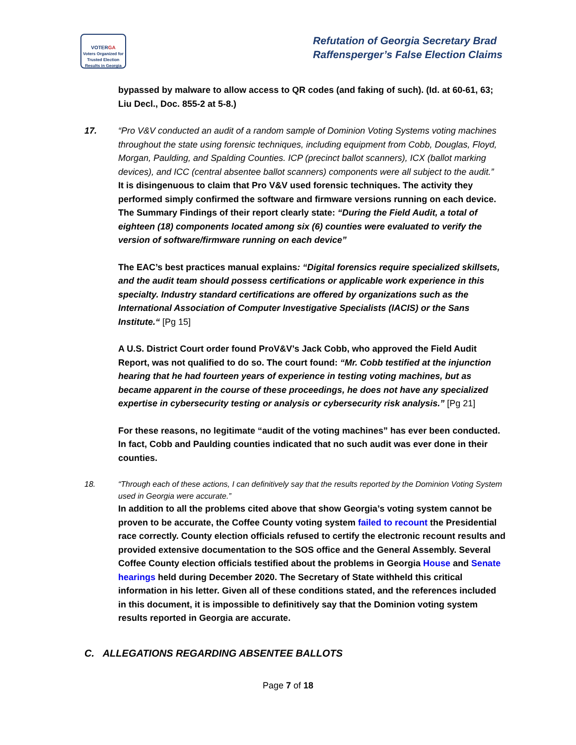VOTERGA
Voters Organized for Trusted Election Results in Georgia
Refutation of Georgia Secretary Brad
Raffensperger’s False Election Claims
bypassed by malware to allow access to QR codes (and faking of such). (Id. at 60-61, 63; Liu Decl., Doc. 855-2 at 5-8.)
17. “Pro V&V conducted an audit of a random sample of Dominion Voting Systems voting machines throughout the state using forensic techniques, including equipment from Cobb, Douglas, Floyd, Morgan, Paulding, and Spalding Counties. ICP (precinct ballot scanners), ICX (ballot marking devices), and ICC (central absentee ballot scanners) components were all subject to the audit.”
It is disingenuous to claim that Pro V&V used forensic techniques. The activity they performed simply confirmed the software and firmware versions running on each device. The Summary Findings of their report clearly state: “During the Field Audit, a total of eighteen (18) components located among six (6) counties were evaluated to verify the version of software/firmware running on each device”
The EAC’s best practices manual explains: “Digital forensics require specialized skillsets, and the audit team should possess certifications or applicable work experience in this specialty. Industry standard certifications are offered by organizations such as the International Association of Computer Investigative Specialists (IACIS) or the Sans Institute.“ [Pg 15]
A U.S. District Court order found ProV&V’s Jack Cobb, who approved the Field Audit Report, was not qualified to do so. The court found: “Mr. Cobb testified at the injunction hearing that he had fourteen years of experience in testing voting machines, but as became apparent in the course of these proceedings, he does not have any specialized expertise in cybersecurity testing or analysis or cybersecurity risk analysis.” [Pg 21]
For these reasons, no legitimate “audit of the voting machines” has ever been conducted. In fact, Cobb and Paulding counties indicated that no such audit was ever done in their counties.
18. “Through each of these actions, I can definitively say that the results reported by the Dominion Voting System used in Georgia were accurate.”
In addition to all the problems cited above that show Georgia’s voting system cannot be proven to be accurate, the Coffee County voting system failed to recount the Presidential race correctly. County election officials refused to certify the electronic recount results and provided extensive documentation to the SOS office and the General Assembly. Several Coffee County election officials testified about the problems in Georgia House and Senate hearings held during December 2020. The Secretary of State withheld this critical information in his letter. Given all of these conditions stated, and the references included in this document, it is impossible to definitively say that the Dominion voting system results reported in Georgia are accurate.
C. ALLEGATIONS REGARDING ABSENTEE BALLOTS
Page 7 of 18